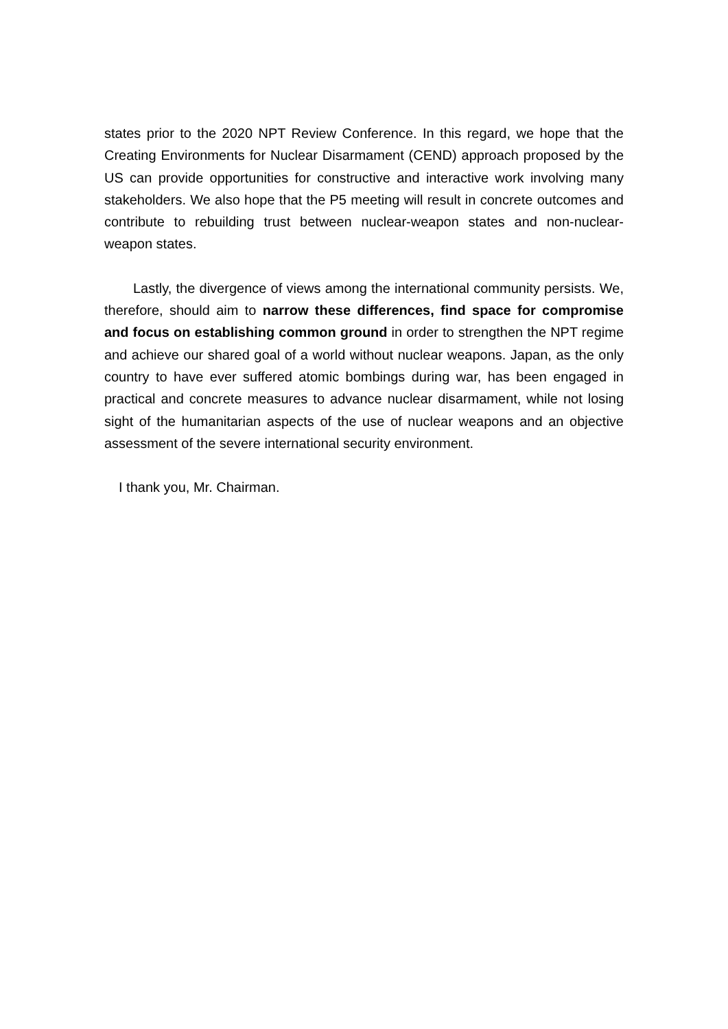states prior to the 2020 NPT Review Conference. In this regard, we hope that the Creating Environments for Nuclear Disarmament (CEND) approach proposed by the US can provide opportunities for constructive and interactive work involving many stakeholders. We also hope that the P5 meeting will result in concrete outcomes and contribute to rebuilding trust between nuclear-weapon states and non-nuclear-weapon states.
Lastly, the divergence of views among the international community persists. We, therefore, should aim to narrow these differences, find space for compromise and focus on establishing common ground in order to strengthen the NPT regime and achieve our shared goal of a world without nuclear weapons. Japan, as the only country to have ever suffered atomic bombings during war, has been engaged in practical and concrete measures to advance nuclear disarmament, while not losing sight of the humanitarian aspects of the use of nuclear weapons and an objective assessment of the severe international security environment.
I thank you, Mr. Chairman.